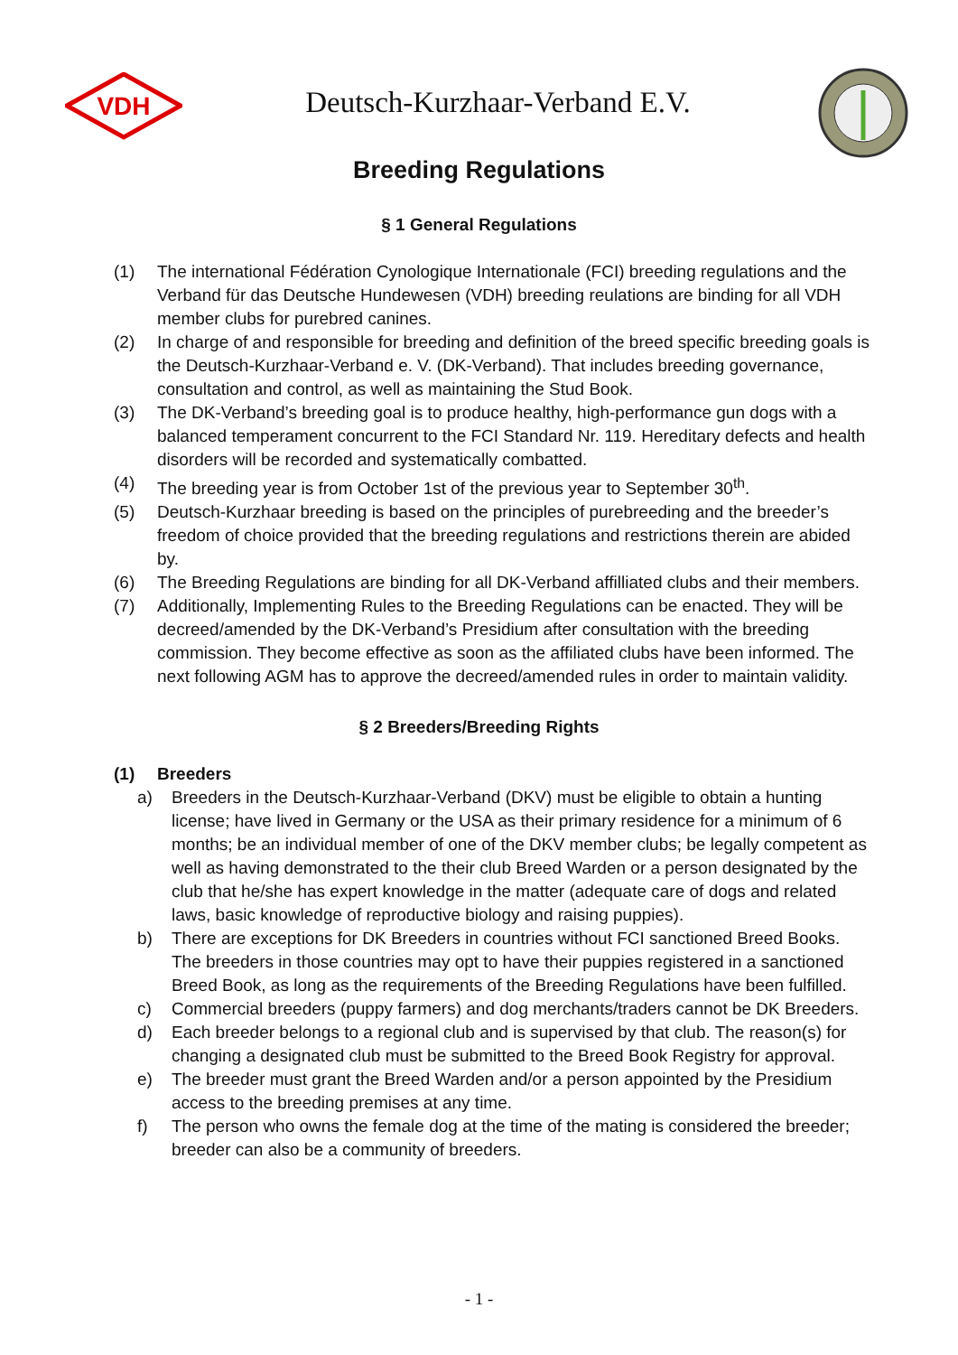VDH
Deutsch-Kurzhaar-Verband E.V.
Breeding Regulations
§ 1 General Regulations
(1) The international Fédération Cynologique Internationale (FCI) breeding regulations and the Verband für das Deutsche Hundewesen (VDH) breeding reulations are binding for all VDH member clubs for purebred canines.
(2) In charge of and responsible for breeding and definition of the breed specific breeding goals is the Deutsch-Kurzhaar-Verband e. V. (DK-Verband). That includes breeding governance, consultation and control, as well as maintaining the Stud Book.
(3) The DK-Verband’s breeding goal is to produce healthy, high-performance gun dogs with a balanced temperament concurrent to the FCI Standard Nr. 119. Hereditary defects and health disorders will be recorded and systematically combatted.
(4) The breeding year is from October 1st of the previous year to September 30<sup>th</sup>.
(5) Deutsch-Kurzhaar breeding is based on the principles of purebreeding and the breeder’s freedom of choice provided that the breeding regulations and restrictions therein are abided by.
(6) The Breeding Regulations are binding for all DK-Verband affilliated clubs and their members.
(7) Additionally, Implementing Rules to the Breeding Regulations can be enacted. They will be decreed/amended by the DK-Verband’s Presidium after consultation with the breeding commission. They become effective as soon as the affiliated clubs have been informed. The next following AGM has to approve the decreed/amended rules in order to maintain validity.
§ 2 Breeders/Breeding Rights
(1) Breeders
a) Breeders in the Deutsch-Kurzhaar-Verband (DKV) must be eligible to obtain a hunting license; have lived in Germany or the USA as their primary residence for a minimum of 6 months; be an individual member of one of the DKV member clubs; be legally competent as well as having demonstrated to the their club Breed Warden or a person designated by the club that he/she has expert knowledge in the matter (adequate care of dogs and related laws, basic knowledge of reproductive biology and raising puppies).
b) There are exceptions for DK Breeders in countries without FCI sanctioned Breed Books. The breeders in those countries may opt to have their puppies registered in a sanctioned Breed Book, as long as the requirements of the Breeding Regulations have been fulfilled.
c) Commercial breeders (puppy farmers) and dog merchants/traders cannot be DK Breeders.
d) Each breeder belongs to a regional club and is supervised by that club. The reason(s) for changing a designated club must be submitted to the Breed Book Registry for approval.
e) The breeder must grant the Breed Warden and/or a person appointed by the Presidium access to the breeding premises at any time.
f) The person who owns the female dog at the time of the mating is considered the breeder; breeder can also be a community of breeders.
- 1 -